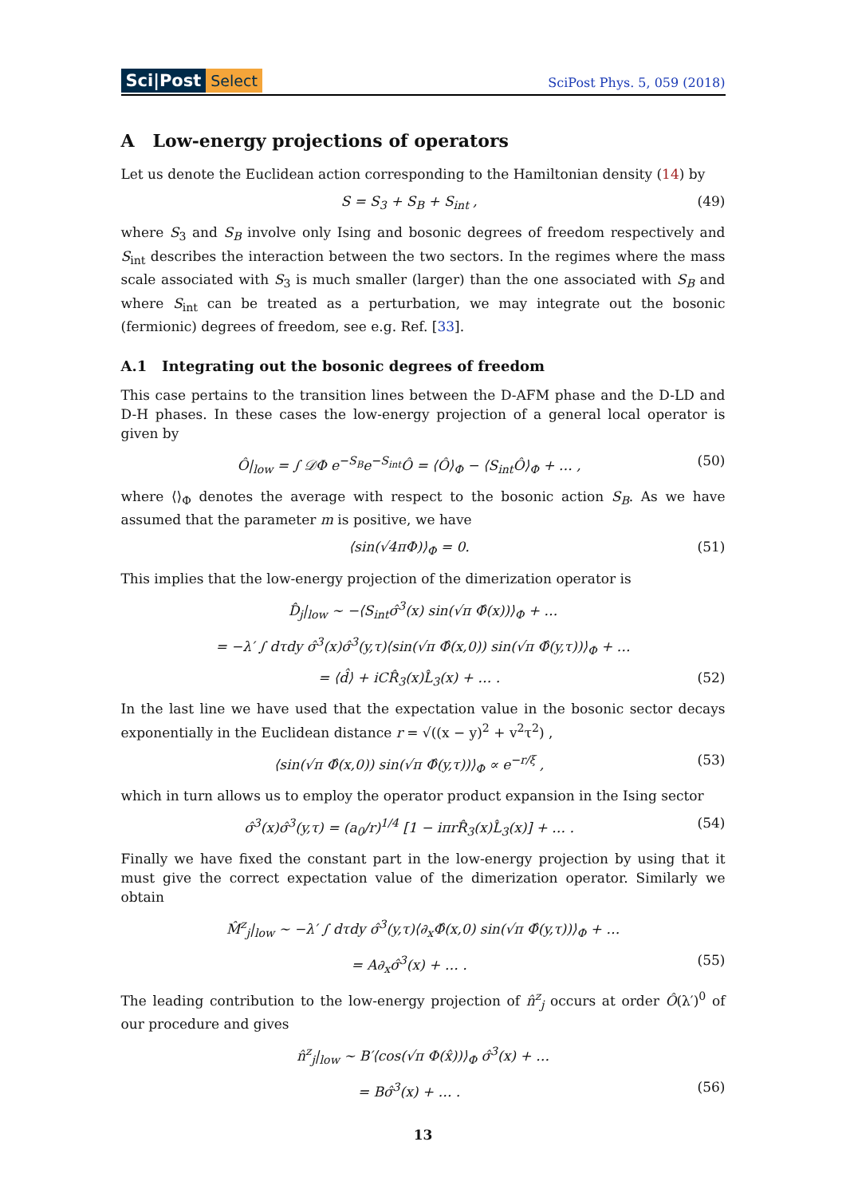Sci|Post Select
SciPost Phys. 5, 059 (2018)
A Low-energy projections of operators
Let us denote the Euclidean action corresponding to the Hamiltonian density (14) by
S = S<sub>3</sub> + S<sub>B</sub> + S<sub>int</sub> , (49)
where S<sub>3</sub> and S<sub>B</sub> involve only Ising and bosonic degrees of freedom respectively and S<sub>int</sub> describes the interaction between the two sectors. In the regimes where the mass scale associated with S<sub>3</sub> is much smaller (larger) than the one associated with S<sub>B</sub> and where S<sub>int</sub> can be treated as a perturbation, we may integrate out the bosonic (fermionic) degrees of freedom, see e.g. Ref. [33].
A.1 Integrating out the bosonic degrees of freedom
This case pertains to the transition lines between the D-AFM phase and the D-LD and D-H phases. In these cases the low-energy projection of a general local operator is given by
Ô|<sub>low</sub> = ∫ 𝒟Φ e<sup>−S<sub>B</sub></sup>e<sup>−S<sub>int</sub></sup>Ô = ⟨Ô⟩<sub>Φ</sub> − ⟨S<sub>int</sub>Ô⟩<sub>Φ</sub> + … , (50)
where ⟨⟩<sub>Φ</sub> denotes the average with respect to the bosonic action S<sub>B</sub>. As we have assumed that the parameter m is positive, we have
⟨sin(√4πΦ)⟩<sub>Φ</sub> = 0. (51)
This implies that the low-energy projection of the dimerization operator is
D̂<sub>j</sub>|<sub>low</sub> ∼ −⟨S<sub>int</sub>σ̂<sup>3</sup>(x) sin(√π Φ̂(x))⟩<sub>Φ</sub> + …
= −λ′ ∫ dτdy σ̂<sup>3</sup>(x)σ̂<sup>3</sup>(y,τ)⟨sin(√π Φ̂(x,0)) sin(√π Φ̂(y,τ))⟩<sub>Φ</sub> + …
= ⟨d̂⟩ + iCR̂<sub>3</sub>(x)L̂<sub>3</sub>(x) + … . (52)
In the last line we have used that the expectation value in the bosonic sector decays exponentially in the Euclidean distance r = √((x − y)<sup>2</sup> + v<sup>2</sup>τ<sup>2</sup>) ,
⟨sin(√π Φ̂(x,0)) sin(√π Φ̂(y,τ))⟩<sub>Φ</sub> ∝ e<sup>−r/ξ</sup> , (53)
which in turn allows us to employ the operator product expansion in the Ising sector
σ̂<sup>3</sup>(x)σ̂<sup>3</sup>(y,τ) = (a<sub>0</sub>/r)<sup>1/4</sup> [1 − iπrR̂<sub>3</sub>(x)L̂<sub>3</sub>(x)] + … . (54)
Finally we have fixed the constant part in the low-energy projection by using that it must give the correct expectation value of the dimerization operator. Similarly we obtain
M̂<sup>z</sup><sub>j</sub>|<sub>low</sub> ∼ −λ′ ∫ dτdy σ̂<sup>3</sup>(y,τ)⟨∂<sub>x</sub>Φ̂(x,0) sin(√π Φ̂(y,τ))⟩<sub>Φ</sub> + …
= A∂<sub>x</sub>σ̂<sup>3</sup>(x) + … . (55)
The leading contribution to the low-energy projection of n̂<sup>z</sup><sub>j</sub> occurs at order Ô(λ′)<sup>0</sup> of our procedure and gives
n̂<sup>z</sup><sub>j</sub>|<sub>low</sub> ∼ B′⟨cos(√π Φ(x̂))⟩<sub>Φ</sub> σ̂<sup>3</sup>(x) + …
= Bσ̂<sup>3</sup>(x) + … . (56)
13